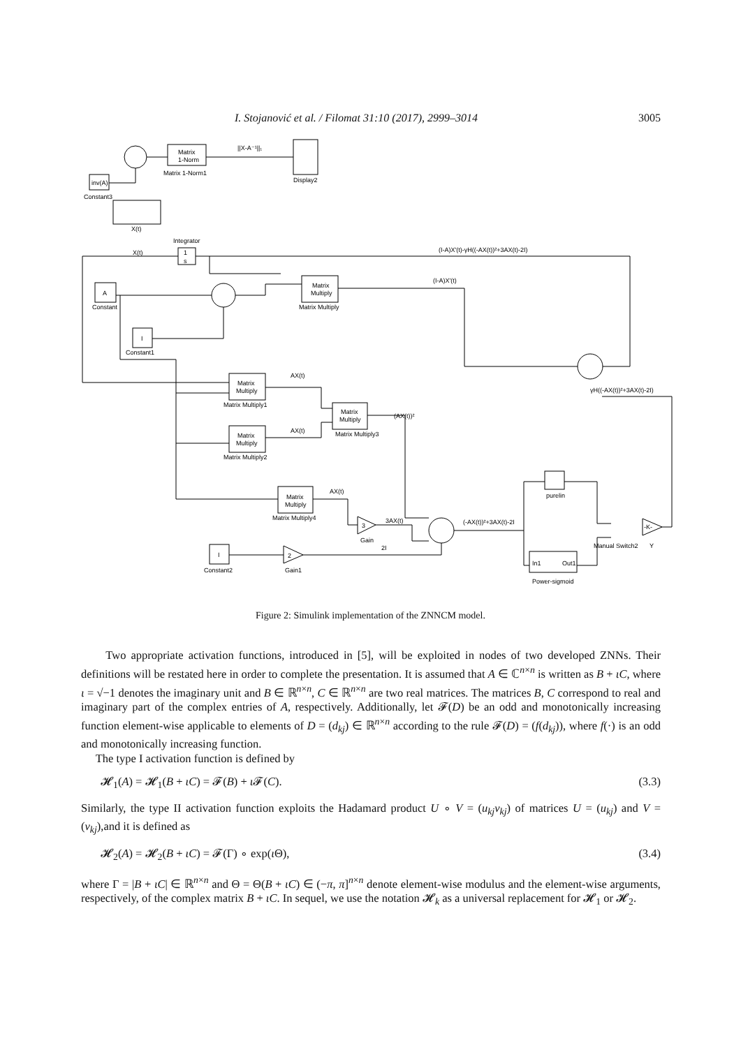I. Stojanović et al. / Filomat 31:10 (2017), 2999–3014 3005
Matrix
1-Norm
Matrix 1-Norm1
||X-A⁻¹||₁
Display2
inv(A)
Constant3
X(t)
Integrator
1
s
X(t)
(I-A)X'(t)-γH((-AX(t))²+3AX(t)-2I)
A
Constant
Matrix
Multiply
Matrix Multiply
(I-A)X'(t)
I
Constant1
γH((-AX(t))²+3AX(t)-2I)
Matrix
Multiply
Matrix Multiply1
AX(t)
Matrix
Multiply
Matrix Multiply3
(AX(t))²
Matrix
Multiply
Matrix Multiply2
AX(t)
purelin
Matrix
Multiply
Matrix Multiply4
AX(t)
3
Gain
3AX(t)
(-AX(t))²+3AX(t)-2I
-K-
Manual Switch2
Y
2I
I
Constant2
2
Gain1
In1
Out1
Power-sigmoid
Figure 2: Simulink implementation of the ZNNCM model.
Two appropriate activation functions, introduced in [5], will be exploited in nodes of two developed ZNNs. Their definitions will be restated here in order to complete the presentation. It is assumed that A ∈ ℂ<sup>n×n</sup> is written as B + ιC, where ι = √−1 denotes the imaginary unit and B ∈ ℝ<sup>n×n</sup>, C ∈ ℝ<sup>n×n</sup> are two real matrices. The matrices B, C correspond to real and imaginary part of the complex entries of A, respectively. Additionally, let 𝓕(D) be an odd and monotonically increasing function element-wise applicable to elements of D = (d<sub>kj</sub>) ∈ ℝ<sup>n×n</sup> according to the rule 𝓕(D) = (f(d<sub>kj</sub>)), where f(·) is an odd and monotonically increasing function.
The type I activation function is defined by
𝓗<sub>1</sub>(A) = 𝓗<sub>1</sub>(B + ιC) = 𝓕(B) + ι 𝓕(C). (3.3)
Similarly, the type II activation function exploits the Hadamard product U ∘ V = (u<sub>kj</sub>v<sub>kj</sub>) of matrices U = (u<sub>kj</sub>) and V = (v<sub>kj</sub>),and it is defined as
𝓗<sub>2</sub>(A) = 𝓗<sub>2</sub>(B + ιC) = 𝓕(Γ) ∘ exp(ι Θ), (3.4)
where Γ = |B + ιC| ∈ ℝ<sup>n×n</sup> and Θ = Θ(B + ιC) ∈ (−π, π]<sup>n×n</sup> denote element-wise modulus and the element-wise arguments, respectively, of the complex matrix B + ιC. In sequel, we use the notation 𝓗<sub>k</sub> as a universal replacement for 𝓗<sub>1</sub> or 𝓗<sub>2</sub>.